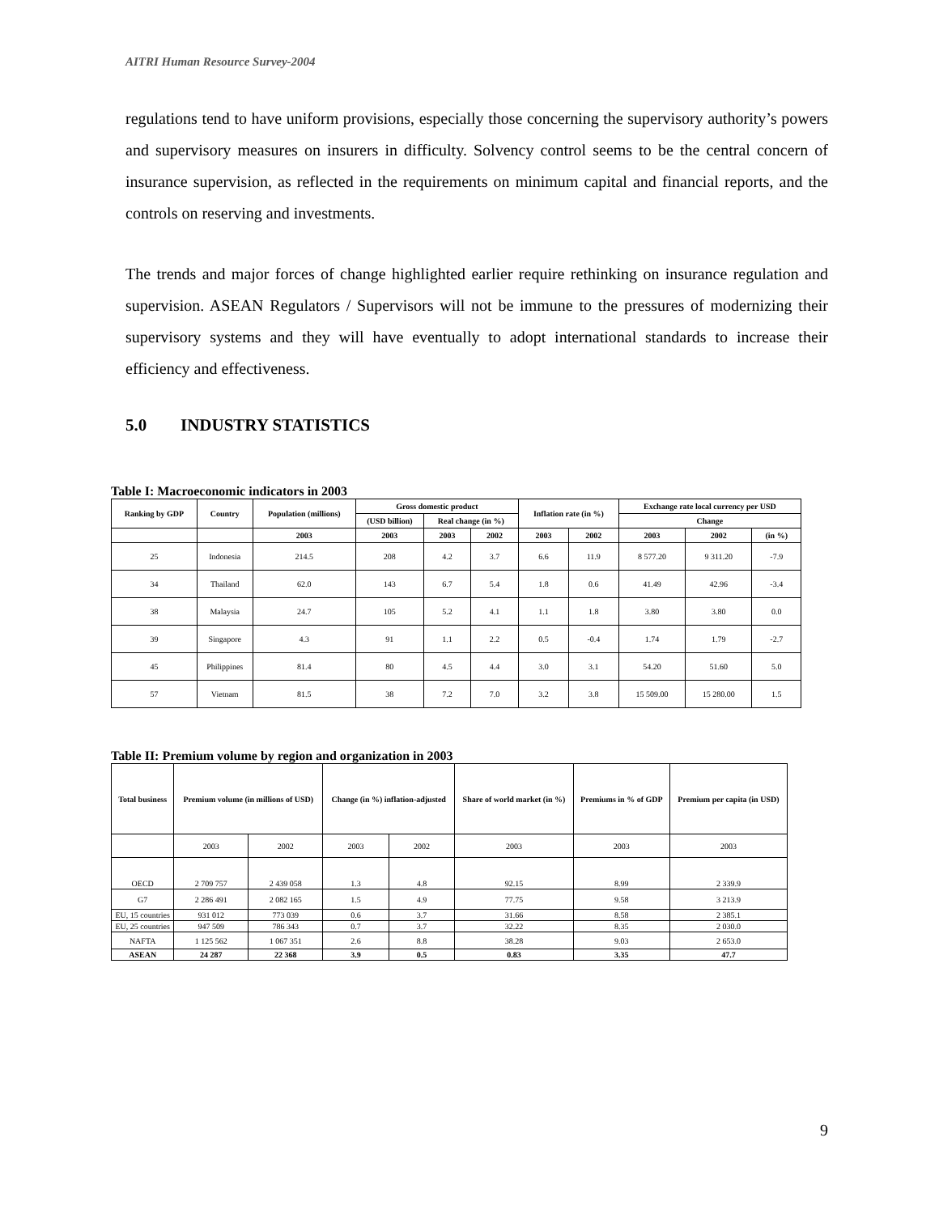AITRI Human Resource Survey-2004
regulations tend to have uniform provisions, especially those concerning the supervisory authority’s powers and supervisory measures on insurers in difficulty. Solvency control seems to be the central concern of insurance supervision, as reflected in the requirements on minimum capital and financial reports, and the controls on reserving and investments.
The trends and major forces of change highlighted earlier require rethinking on insurance regulation and supervision. ASEAN Regulators / Supervisors will not be immune to the pressures of modernizing their supervisory systems and they will have eventually to adopt international standards to increase their efficiency and effectiveness.
5.0 INDUSTRY STATISTICS
Table I: Macroeconomic indicators in 2003
| Ranking by GDP | Country | Population (millions) | Gross domestic product | | | Inflation rate (in %) | | Exchange rate local currency per USD | | |
| --- | --- | --- | --- | --- | --- | --- | --- | --- | --- | --- |
| | | | (USD billion) | Real change (in %) | | | | Change | | |
| | | 2003 | 2003 | 2003 | 2002 | 2003 | 2002 | 2003 | 2002 | (in %) |
| 25 | Indonesia | 214.5 | 208 | 4.2 | 3.7 | 6.6 | 11.9 | 8 577.20 | 9 311.20 | -7.9 |
| 34 | Thailand | 62.0 | 143 | 6.7 | 5.4 | 1.8 | 0.6 | 41.49 | 42.96 | -3.4 |
| 38 | Malaysia | 24.7 | 105 | 5.2 | 4.1 | 1.1 | 1.8 | 3.80 | 3.80 | 0.0 |
| 39 | Singapore | 4.3 | 91 | 1.1 | 2.2 | 0.5 | -0.4 | 1.74 | 1.79 | -2.7 |
| 45 | Philippines | 81.4 | 80 | 4.5 | 4.4 | 3.0 | 3.1 | 54.20 | 51.60 | 5.0 |
| 57 | Vietnam | 81.5 | 38 | 7.2 | 7.0 | 3.2 | 3.8 | 15 509.00 | 15 280.00 | 1.5 |
Table II: Premium volume by region and organization in 2003
| Total business | Premium volume (in millions of USD) | | Change (in %) inflation-adjusted | | Share of world market (in %) | Premiums in % of GDP | Premium per capita (in USD) |
| --- | --- | --- | --- | --- | --- | --- | --- |
| | 2003 | 2002 | 2003 | 2002 | 2003 | 2003 | 2003 |
| OECD | 2 709 757 | 2 439 058 | 1.3 | 4.8 | 92.15 | 8.99 | 2 339.9 |
| G7 | 2 286 491 | 2 082 165 | 1.5 | 4.9 | 77.75 | 9.58 | 3 213.9 |
| EU, 15 countries | 931 012 | 773 039 | 0.6 | 3.7 | 31.66 | 8.58 | 2 385.1 |
| EU, 25 countries | 947 509 | 786 343 | 0.7 | 3.7 | 32.22 | 8.35 | 2 030.0 |
| NAFTA | 1 125 562 | 1 067 351 | 2.6 | 8.8 | 38.28 | 9.03 | 2 653.0 |
| ASEAN | 24 287 | 22 368 | 3.9 | 0.5 | 0.83 | 3.35 | 47.7 |
9